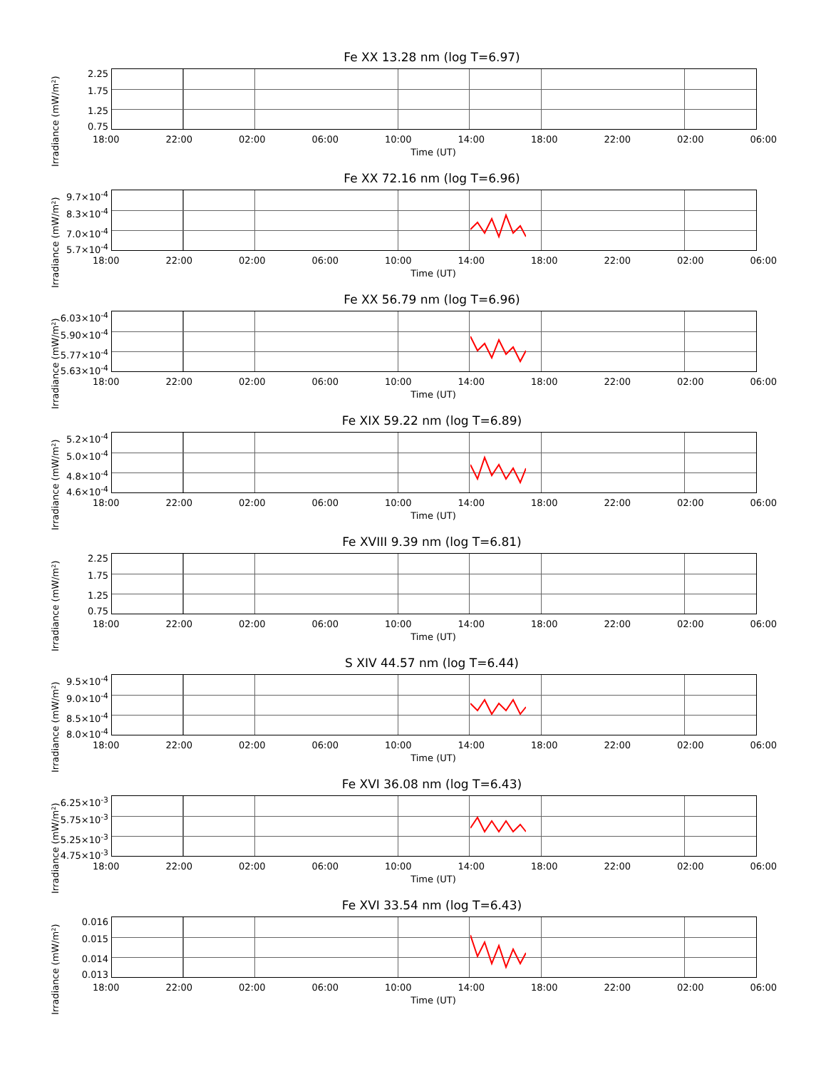Fe XX 13.28 nm (log T=6.97)
Irradiance (mW/m²)
2.25
1.75
1.25
0.75
18:00 22:00 02:00 06:00 10:00 14:00 18:00 22:00 02:00 06:00
Time (UT)
Fe XX 72.16 nm (log T=6.96)
Irradiance (mW/m²)
9.7×10<sup>-4</sup>
8.3×10<sup>-4</sup>
7.0×10<sup>-4</sup>
5.7×10<sup>-4</sup>
18:00 22:00 02:00 06:00 10:00 14:00 18:00 22:00 02:00 06:00
Time (UT)
Fe XX 56.79 nm (log T=6.96)
Irradiance (mW/m²)
6.03×10<sup>-4</sup>
5.90×10<sup>-4</sup>
5.77×10<sup>-4</sup>
5.63×10<sup>-4</sup>
18:00 22:00 02:00 06:00 10:00 14:00 18:00 22:00 02:00 06:00
Time (UT)
Fe XIX 59.22 nm (log T=6.89)
Irradiance (mW/m²)
5.2×10<sup>-4</sup>
5.0×10<sup>-4</sup>
4.8×10<sup>-4</sup>
4.6×10<sup>-4</sup>
18:00 22:00 02:00 06:00 10:00 14:00 18:00 22:00 02:00 06:00
Time (UT)
Fe XVIII 9.39 nm (log T=6.81)
Irradiance (mW/m²)
2.25
1.75
1.25
0.75
18:00 22:00 02:00 06:00 10:00 14:00 18:00 22:00 02:00 06:00
Time (UT)
S XIV 44.57 nm (log T=6.44)
Irradiance (mW/m²)
9.5×10<sup>-4</sup>
9.0×10<sup>-4</sup>
8.5×10<sup>-4</sup>
8.0×10<sup>-4</sup>
18:00 22:00 02:00 06:00 10:00 14:00 18:00 22:00 02:00 06:00
Time (UT)
Fe XVI 36.08 nm (log T=6.43)
Irradiance (mW/m²)
6.25×10<sup>-3</sup>
5.75×10<sup>-3</sup>
5.25×10<sup>-3</sup>
4.75×10<sup>-3</sup>
18:00 22:00 02:00 06:00 10:00 14:00 18:00 22:00 02:00 06:00
Time (UT)
Fe XVI 33.54 nm (log T=6.43)
Irradiance (mW/m²)
0.016
0.015
0.014
0.013
18:00 22:00 02:00 06:00 10:00 14:00 18:00 22:00 02:00 06:00
Time (UT)